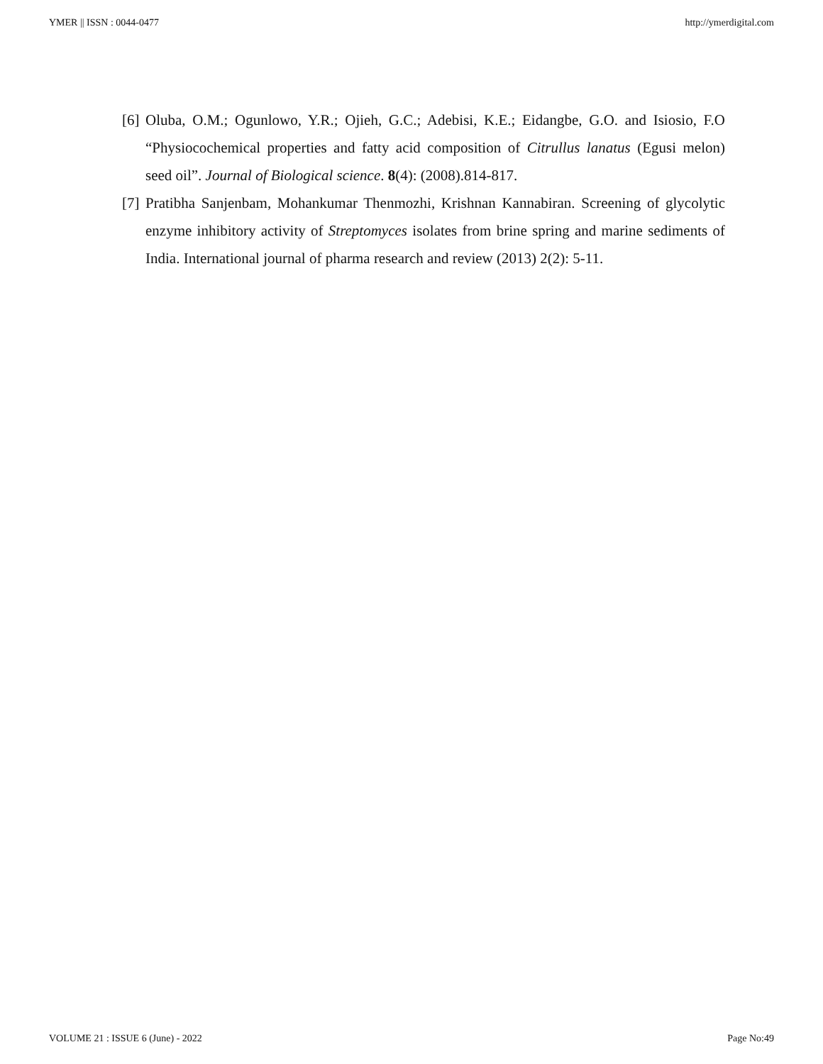YMER || ISSN : 0044-0477 http://ymerdigital.com
[6] Oluba, O.M.; Ogunlowo, Y.R.; Ojieh, G.C.; Adebisi, K.E.; Eidangbe, G.O. and Isiosio, F.O “Physiocochemical properties and fatty acid composition of Citrullus lanatus (Egusi melon) seed oil”. Journal of Biological science. 8(4): (2008).814-817.
[7] Pratibha Sanjenbam, Mohankumar Thenmozhi, Krishnan Kannabiran. Screening of glycolytic enzyme inhibitory activity of Streptomyces isolates from brine spring and marine sediments of India. International journal of pharma research and review (2013) 2(2): 5-11.
VOLUME 21 : ISSUE 6 (June) - 2022 Page No:49